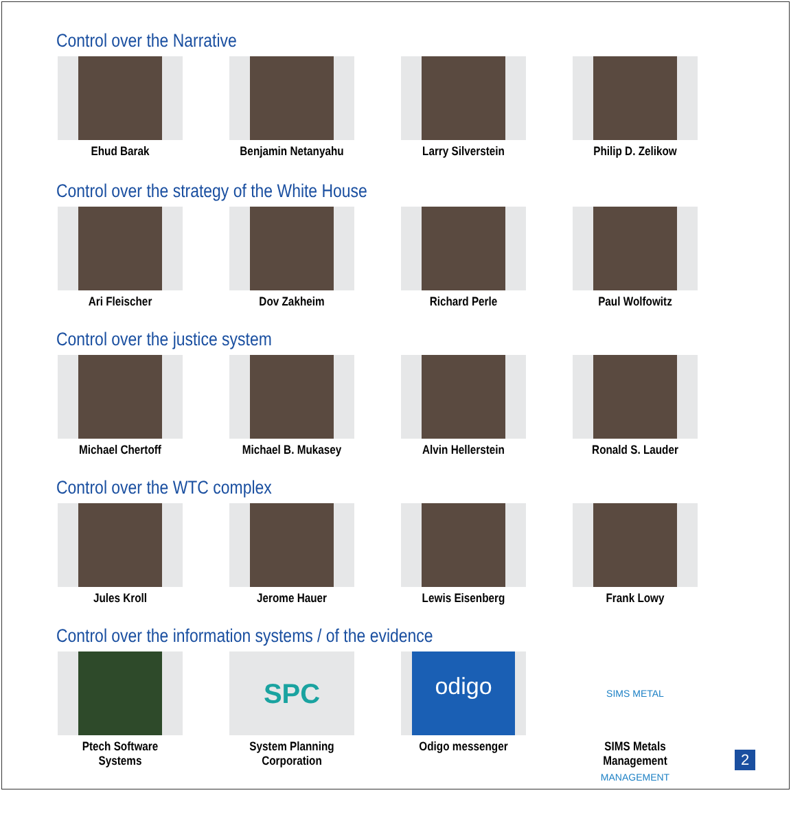Control over the Narrative
Ehud Barak Benjamin Netanyahu Larry Silverstein Philip D. Zelikow
Control over the strategy of the White House
Ari Fleischer Dov Zakheim Richard Perle Paul Wolfowitz
Control over the justice system
Michael Chertoff Michael B. Mukasey Alvin Hellerstein Ronald S. Lauder
Control over the WTC complex
Jules Kroll Jerome Hauer Lewis Eisenberg Frank Lowy
Control over the information systems / of the evidence
Ptech Software Systems
SPC
System Planning Corporation
odigo
Odigo messenger
SIMS METAL MANAGEMENT
SIMS Metals Management
2